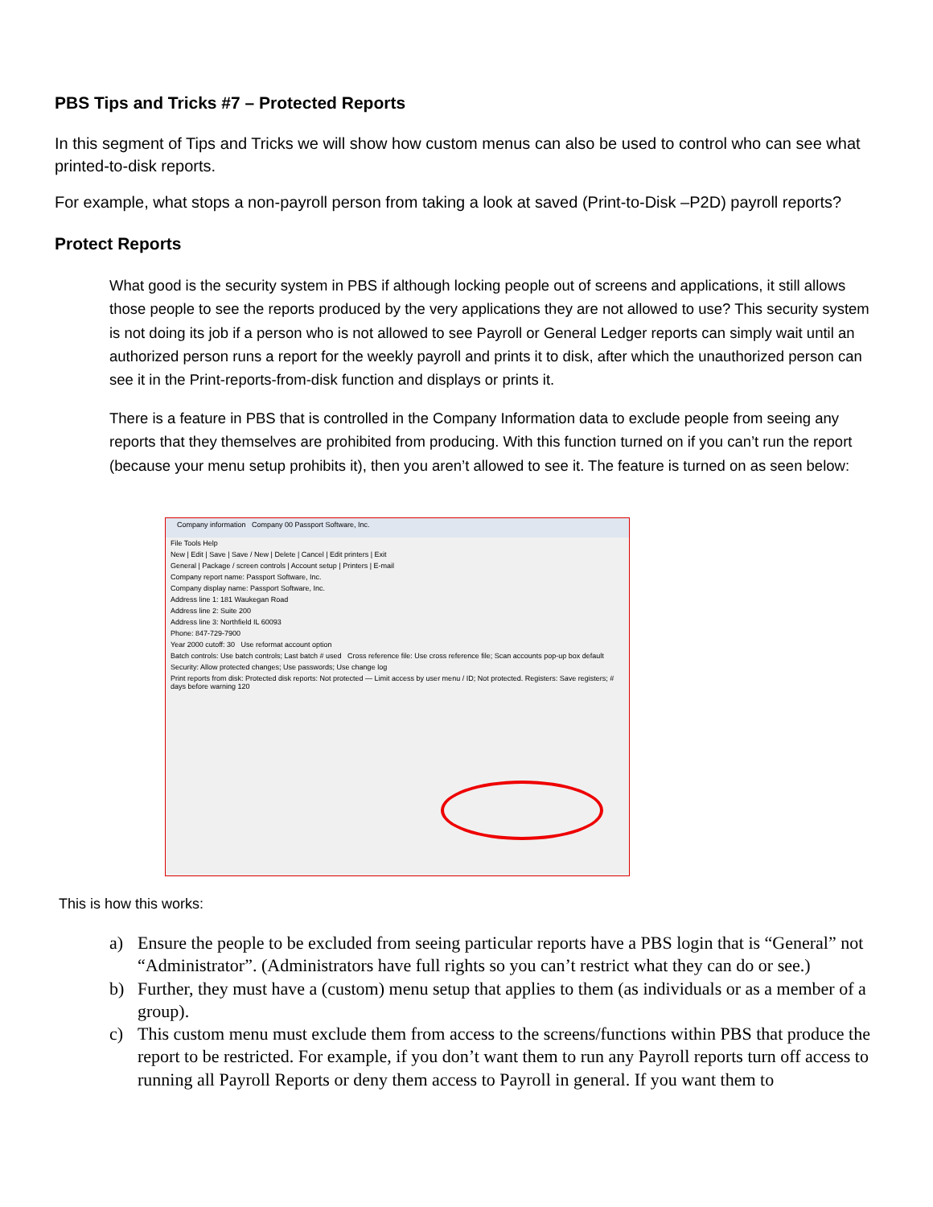PBS Tips and Tricks #7 – Protected Reports
In this segment of Tips and Tricks we will show how custom menus can also be used to control who can see what printed-to-disk reports.
For example, what stops a non-payroll person from taking a look at saved (Print-to-Disk –P2D) payroll reports?
Protect Reports
What good is the security system in PBS if although locking people out of screens and applications, it still allows those people to see the reports produced by the very applications they are not allowed to use? This security system is not doing its job if a person who is not allowed to see Payroll or General Ledger reports can simply wait until an authorized person runs a report for the weekly payroll and prints it to disk, after which the unauthorized person can see it in the Print-reports-from-disk function and displays or prints it.
There is a feature in PBS that is controlled in the Company Information data to exclude people from seeing any reports that they themselves are prohibited from producing. With this function turned on if you can’t run the report (because your menu setup prohibits it), then you aren’t allowed to see it. The feature is turned on as seen below:
Company information Company 00 Passport Software, Inc.
File Tools Help
New | Edit | Save | Save / New | Delete | Cancel | Edit printers | Exit
General | Package / screen controls | Account setup | Printers | E-mail
Company report name: Passport Software, Inc.
Company display name: Passport Software, Inc.
Address line 1: 181 Waukegan Road
Address line 2: Suite 200
Address line 3: Northfield IL 60093
Phone: 847-729-7900
Year 2000 cutoff: 30 Use reformat account option
Batch controls: Use batch controls; Last batch # used Cross reference file: Use cross reference file; Scan accounts pop-up box default
Security: Allow protected changes; Use passwords; Use change log
Print reports from disk: Protected disk reports: Not protected — Limit access by user menu / ID; Not protected. Registers: Save registers; # days before warning 120
This is how this works:
a) Ensure the people to be excluded from seeing particular reports have a PBS login that is “General” not “Administrator”. (Administrators have full rights so you can’t restrict what they can do or see.)
b) Further, they must have a (custom) menu setup that applies to them (as individuals or as a member of a group).
c) This custom menu must exclude them from access to the screens/functions within PBS that produce the report to be restricted. For example, if you don’t want them to run any Payroll reports turn off access to running all Payroll Reports or deny them access to Payroll in general. If you want them to